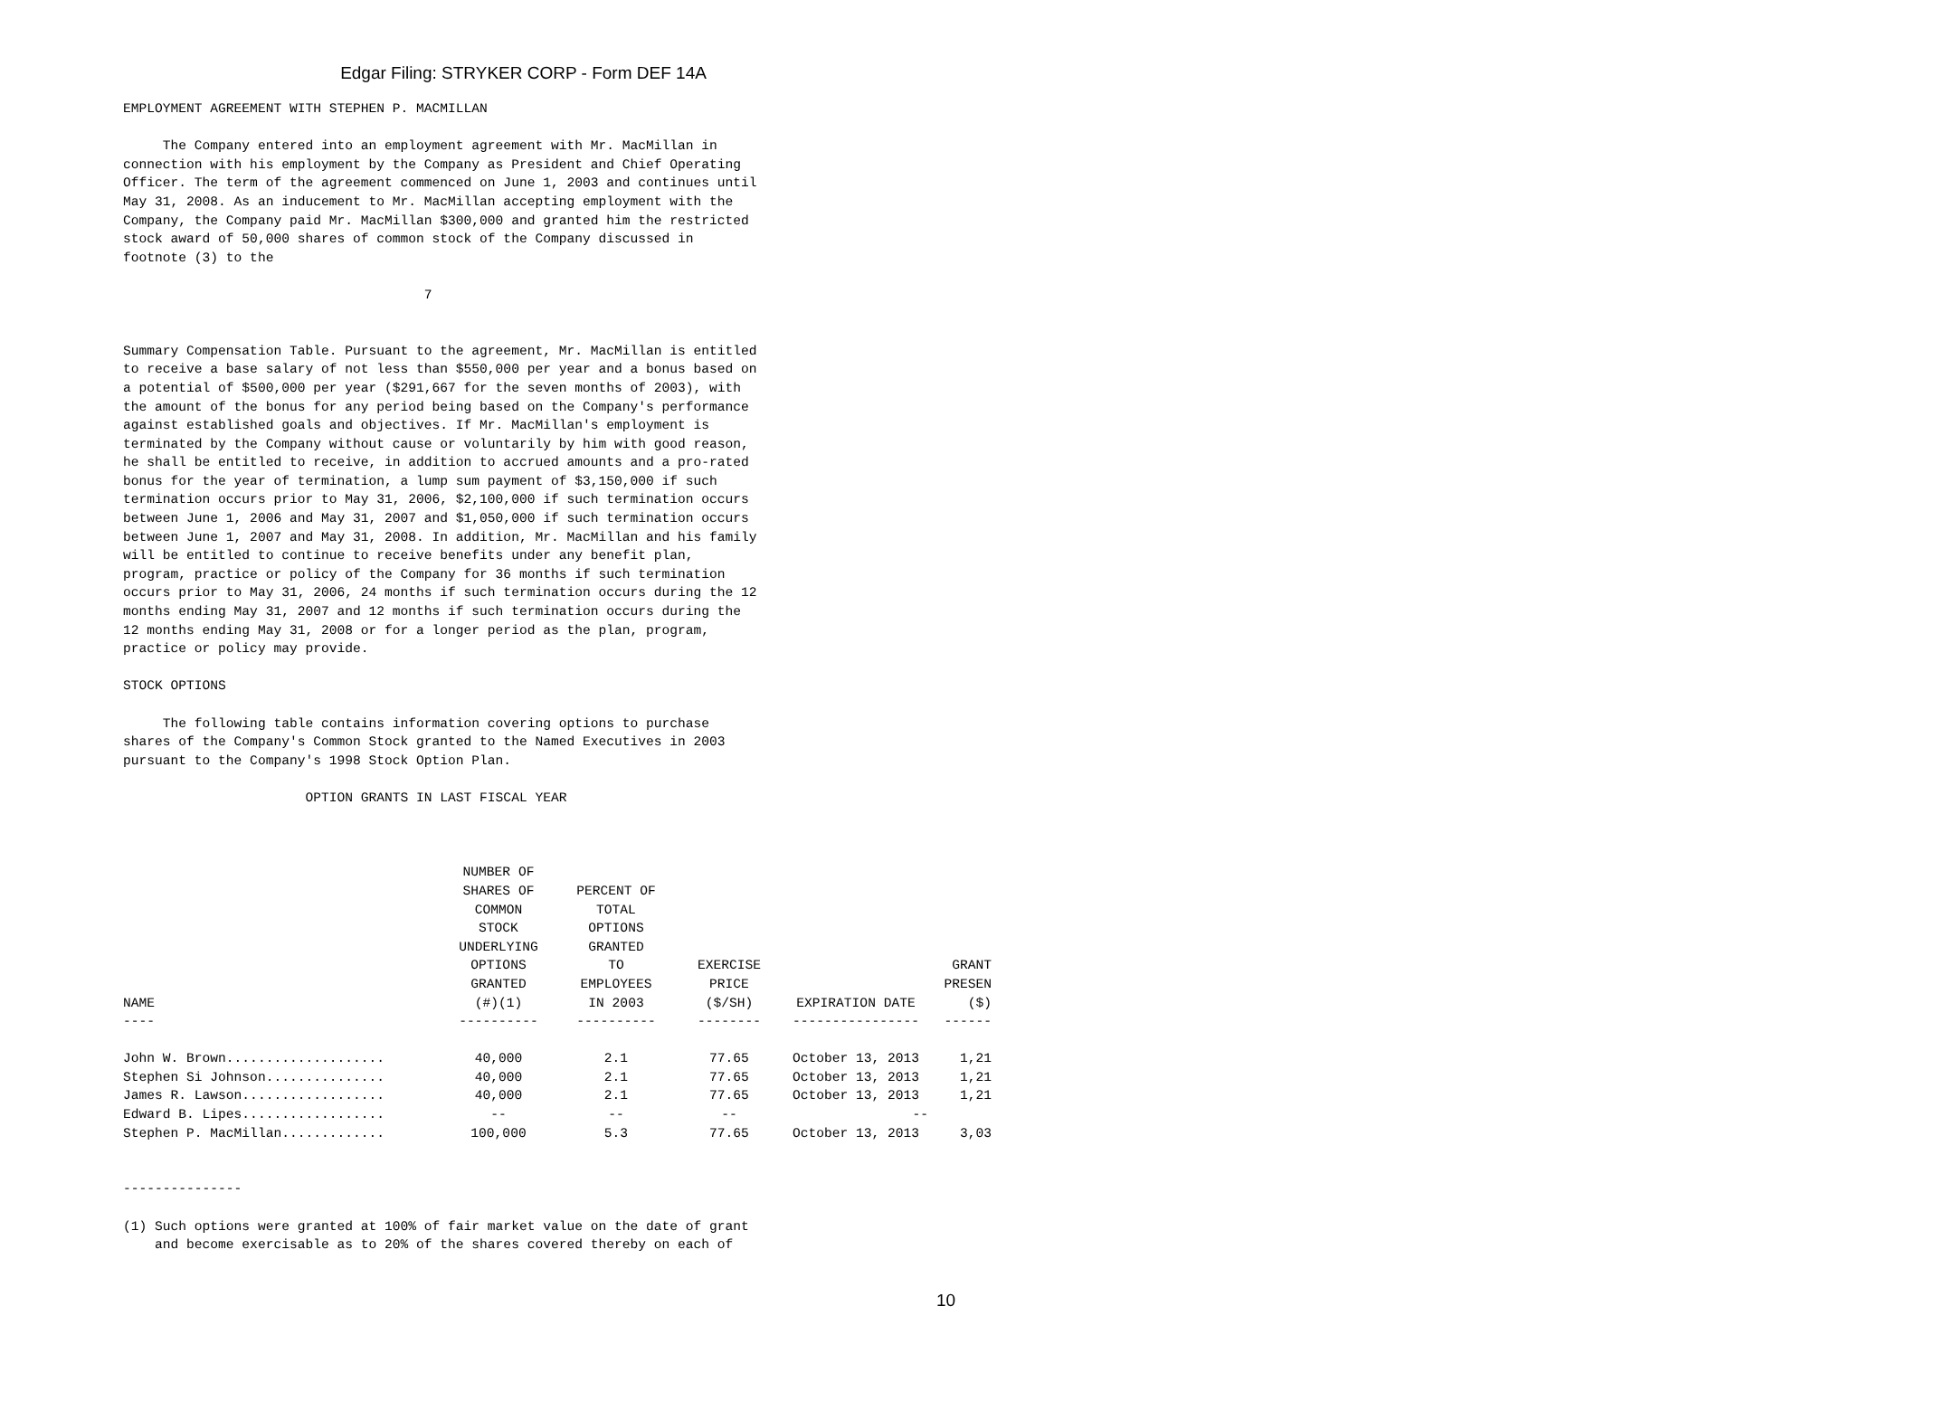Edgar Filing: STRYKER CORP - Form DEF 14A
EMPLOYMENT AGREEMENT WITH STEPHEN P. MACMILLAN

     The Company entered into an employment agreement with Mr. MacMillan in
connection with his employment by the Company as President and Chief Operating
Officer. The term of the agreement commenced on June 1, 2003 and continues until
May 31, 2008. As an inducement to Mr. MacMillan accepting employment with the
Company, the Company paid Mr. MacMillan $300,000 and granted him the restricted
stock award of 50,000 shares of common stock of the Company discussed in
footnote (3) to the

                                      7


Summary Compensation Table. Pursuant to the agreement, Mr. MacMillan is entitled
to receive a base salary of not less than $550,000 per year and a bonus based on
a potential of $500,000 per year ($291,667 for the seven months of 2003), with
the amount of the bonus for any period being based on the Company's performance
against established goals and objectives. If Mr. MacMillan's employment is
terminated by the Company without cause or voluntarily by him with good reason,
he shall be entitled to receive, in addition to accrued amounts and a pro-rated
bonus for the year of termination, a lump sum payment of $3,150,000 if such
termination occurs prior to May 31, 2006, $2,100,000 if such termination occurs
between June 1, 2006 and May 31, 2007 and $1,050,000 if such termination occurs
between June 1, 2007 and May 31, 2008. In addition, Mr. MacMillan and his family
will be entitled to continue to receive benefits under any benefit plan,
program, practice or policy of the Company for 36 months if such termination
occurs prior to May 31, 2006, 24 months if such termination occurs during the 12
months ending May 31, 2007 and 12 months if such termination occurs during the
12 months ending May 31, 2008 or for a longer period as the plan, program,
practice or policy may provide.

STOCK OPTIONS

     The following table contains information covering options to purchase
shares of the Company's Common Stock granted to the Named Executives in 2003
pursuant to the Company's 1998 Stock Option Plan.

                       OPTION GRANTS IN LAST FISCAL YEAR
| NAME ---- | NUMBER OF SHARES OF COMMON STOCK UNDERLYING OPTIONS GRANTED (#)(1) ---------- | PERCENT OF TOTAL OPTIONS GRANTED TO EMPLOYEES IN 2003 ---------- | EXERCISE PRICE ($/SH) -------- | EXPIRATION DATE ---------------- | GRANT PRESEN ($) ------ |
| --- | --- | --- | --- | --- | --- |
| John W. Brown.................... | 40,000 | 2.1 | 77.65 | October 13, 2013 | 1,21 |
| Stephen Si Johnson............... | 40,000 | 2.1 | 77.65 | October 13, 2013 | 1,21 |
| James R. Lawson.................. | 40,000 | 2.1 | 77.65 | October 13, 2013 | 1,21 |
| Edward B. Lipes.................. | -- | -- | -- | -- | |
| Stephen P. MacMillan............. | 100,000 | 5.3 | 77.65 | October 13, 2013 | 3,03 |
---------------

(1) Such options were granted at 100% of fair market value on the date of grant
    and become exercisable as to 20% of the shares covered thereby on each of
10